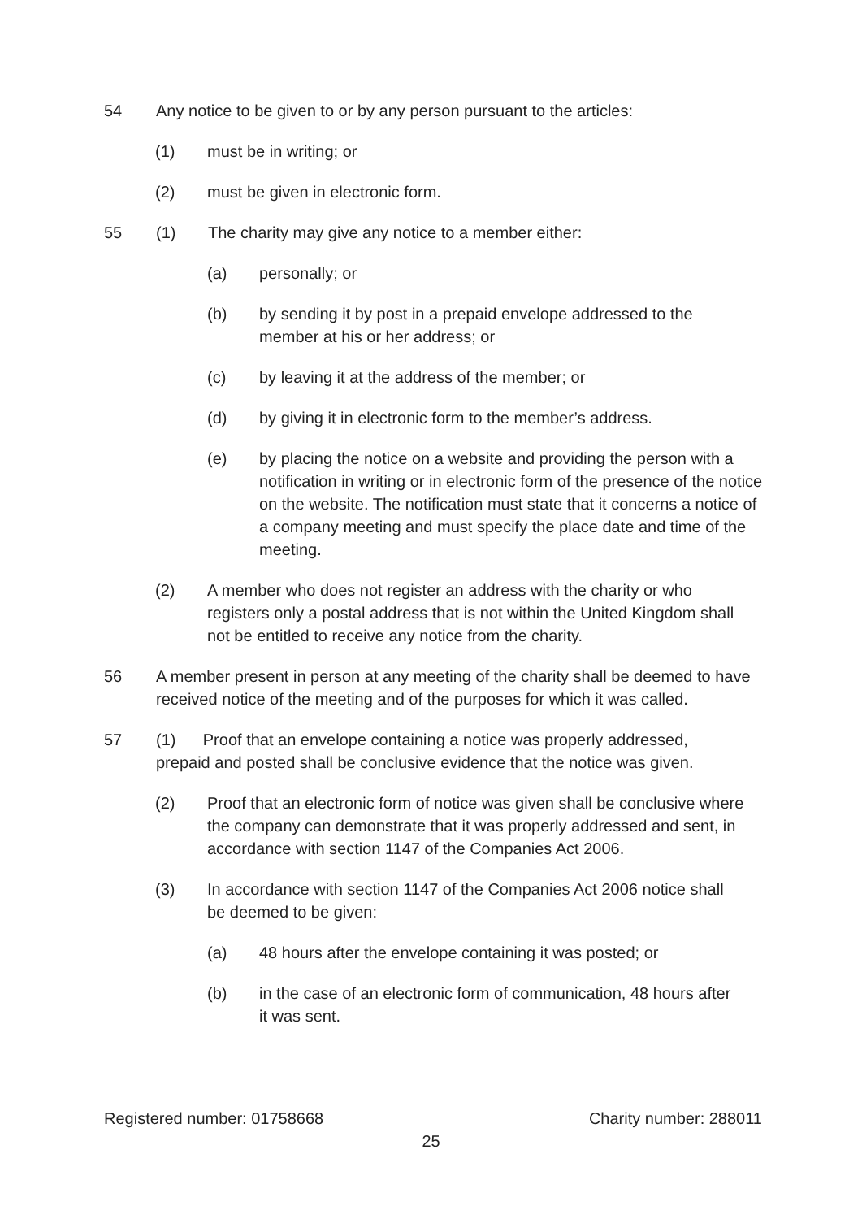54 Any notice to be given to or by any person pursuant to the articles:
(1) must be in writing; or
(2) must be given in electronic form.
55 (1) The charity may give any notice to a member either:
(a) personally; or
(b) by sending it by post in a prepaid envelope addressed to the member at his or her address; or
(c) by leaving it at the address of the member; or
(d) by giving it in electronic form to the member’s address.
(e) by placing the notice on a website and providing the person with a notification in writing or in electronic form of the presence of the notice on the website. The notification must state that it concerns a notice of a company meeting and must specify the place date and time of the meeting.
(2) A member who does not register an address with the charity or who registers only a postal address that is not within the United Kingdom shall not be entitled to receive any notice from the charity.
56 A member present in person at any meeting of the charity shall be deemed to have received notice of the meeting and of the purposes for which it was called.
57 (1) Proof that an envelope containing a notice was properly addressed, prepaid and posted shall be conclusive evidence that the notice was given.
(2) Proof that an electronic form of notice was given shall be conclusive where the company can demonstrate that it was properly addressed and sent, in accordance with section 1147 of the Companies Act 2006.
(3) In accordance with section 1147 of the Companies Act 2006 notice shall be deemed to be given:
(a) 48 hours after the envelope containing it was posted; or
(b) in the case of an electronic form of communication, 48 hours after it was sent.
Registered number: 01758668 Charity number: 288011
25